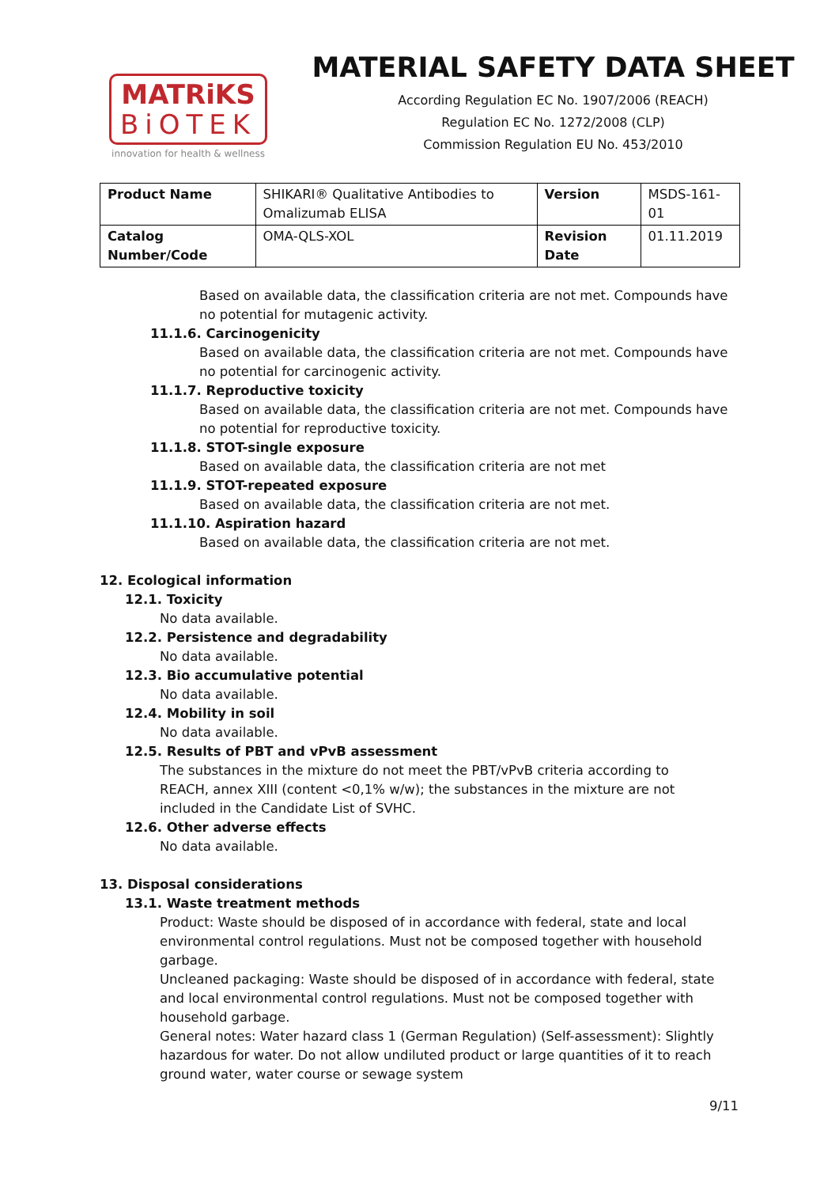MATRiKS
BiOTEK
innovation for health & wellness
MATERIAL SAFETY DATA SHEET
According Regulation EC No. 1907/2006 (REACH)
Regulation EC No. 1272/2008 (CLP)
Commission Regulation EU No. 453/2010
| Product Name | SHIKARI® Qualitative Antibodies to Omalizumab ELISA | Version | MSDS-161-01 |
| Catalog Number/Code | OMA-QLS-XOL | Revision Date | 01.11.2019 |
Based on available data, the classification criteria are not met. Compounds have no potential for mutagenic activity.
11.1.6. Carcinogenicity
Based on available data, the classification criteria are not met. Compounds have no potential for carcinogenic activity.
11.1.7. Reproductive toxicity
Based on available data, the classification criteria are not met. Compounds have no potential for reproductive toxicity.
11.1.8. STOT-single exposure
Based on available data, the classification criteria are not met
11.1.9. STOT-repeated exposure
Based on available data, the classification criteria are not met.
11.1.10. Aspiration hazard
Based on available data, the classification criteria are not met.
12. Ecological information
12.1. Toxicity
No data available.
12.2. Persistence and degradability
No data available.
12.3. Bio accumulative potential
No data available.
12.4. Mobility in soil
No data available.
12.5. Results of PBT and vPvB assessment
The substances in the mixture do not meet the PBT/vPvB criteria according to REACH, annex XIII (content <0,1% w/w); the substances in the mixture are not included in the Candidate List of SVHC.
12.6. Other adverse effects
No data available.
13. Disposal considerations
13.1. Waste treatment methods
Product: Waste should be disposed of in accordance with federal, state and local environmental control regulations. Must not be composed together with household garbage.
Uncleaned packaging: Waste should be disposed of in accordance with federal, state and local environmental control regulations. Must not be composed together with household garbage.
General notes: Water hazard class 1 (German Regulation) (Self-assessment): Slightly hazardous for water. Do not allow undiluted product or large quantities of it to reach ground water, water course or sewage system
9/11